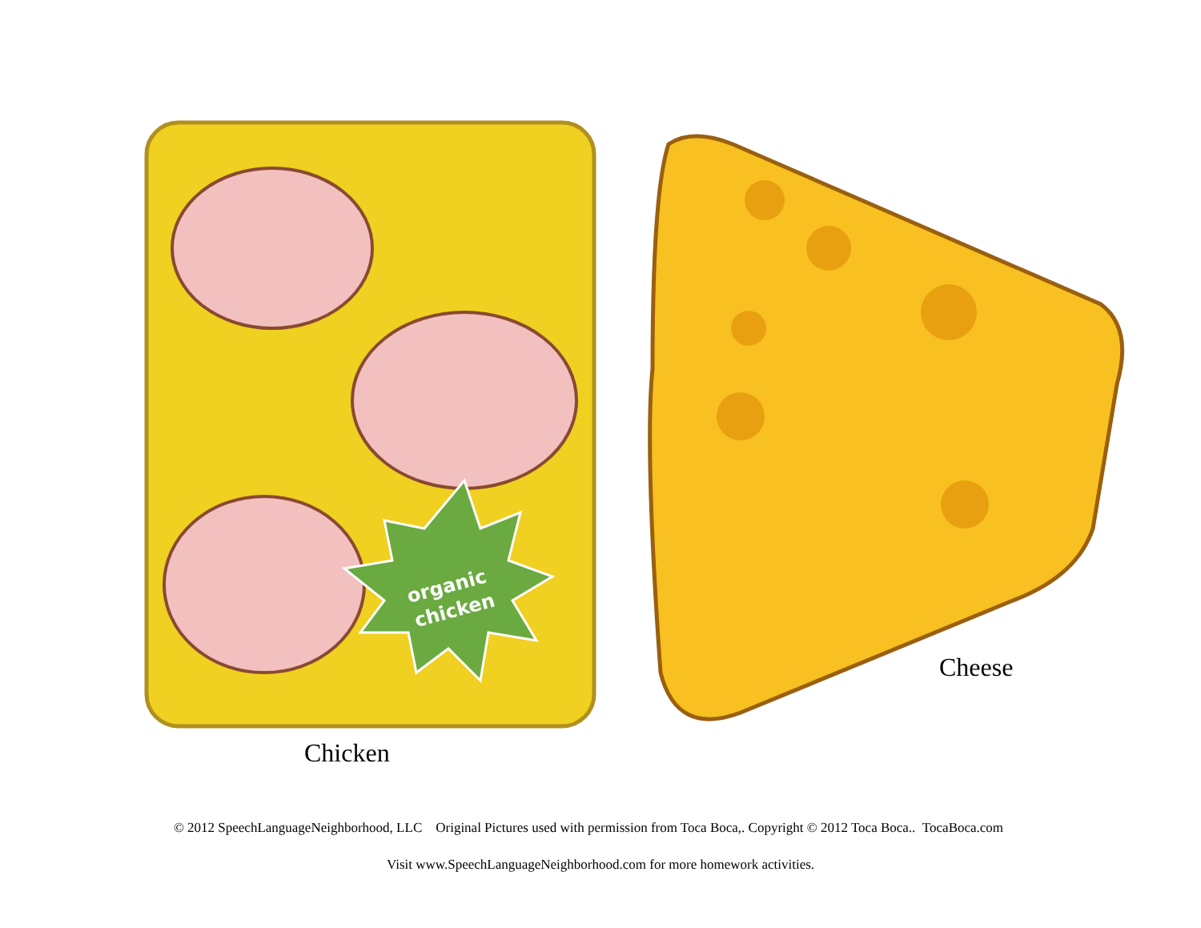organic
chicken
Chicken
Cheese
© 2012 SpeechLanguageNeighborhood, LLC Original Pictures used with permission from Toca Boca,. Copyright © 2012 Toca Boca.. TocaBoca.com
Visit www.SpeechLanguageNeighborhood.com for more homework activities.